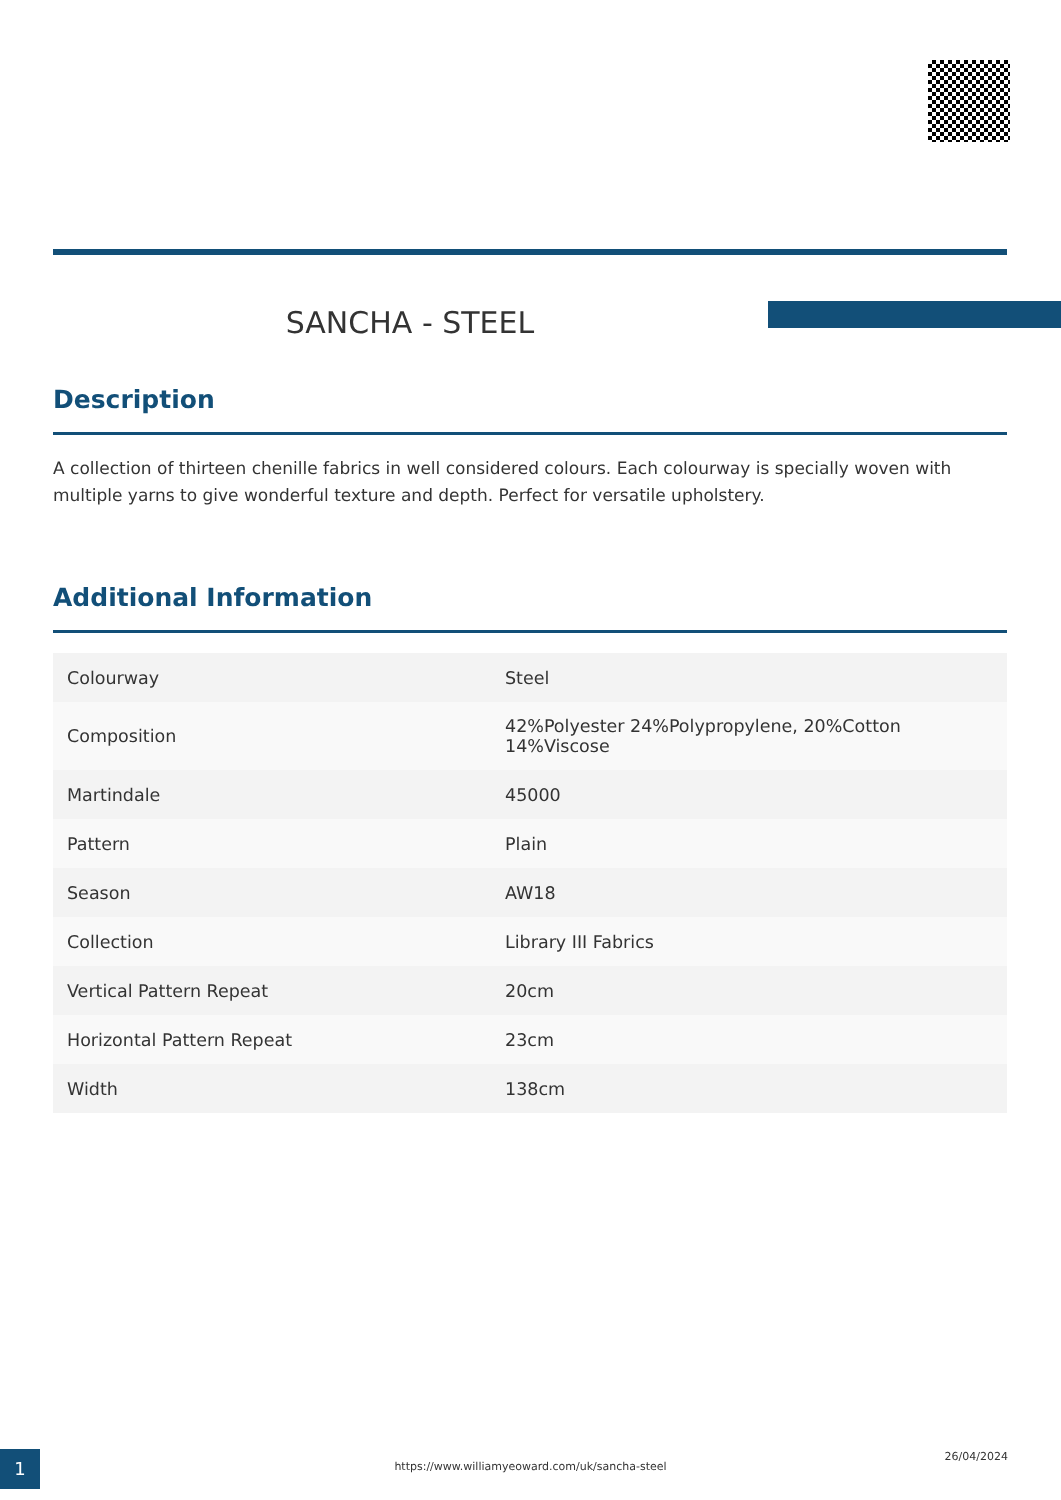SANCHA - STEEL
Description
A collection of thirteen chenille fabrics in well considered colours. Each colourway is specially woven with multiple yarns to give wonderful texture and depth. Perfect for versatile upholstery.
Additional Information
| Colourway | Steel |
| Composition | 42%Polyester 24%Polypropylene, 20%Cotton 14%Viscose |
| Martindale | 45000 |
| Pattern | Plain |
| Season | AW18 |
| Collection | Library III Fabrics |
| Vertical Pattern Repeat | 20cm |
| Horizontal Pattern Repeat | 23cm |
| Width | 138cm |
1 https://www.williamyeoward.com/uk/sancha-steel
26/04/2024